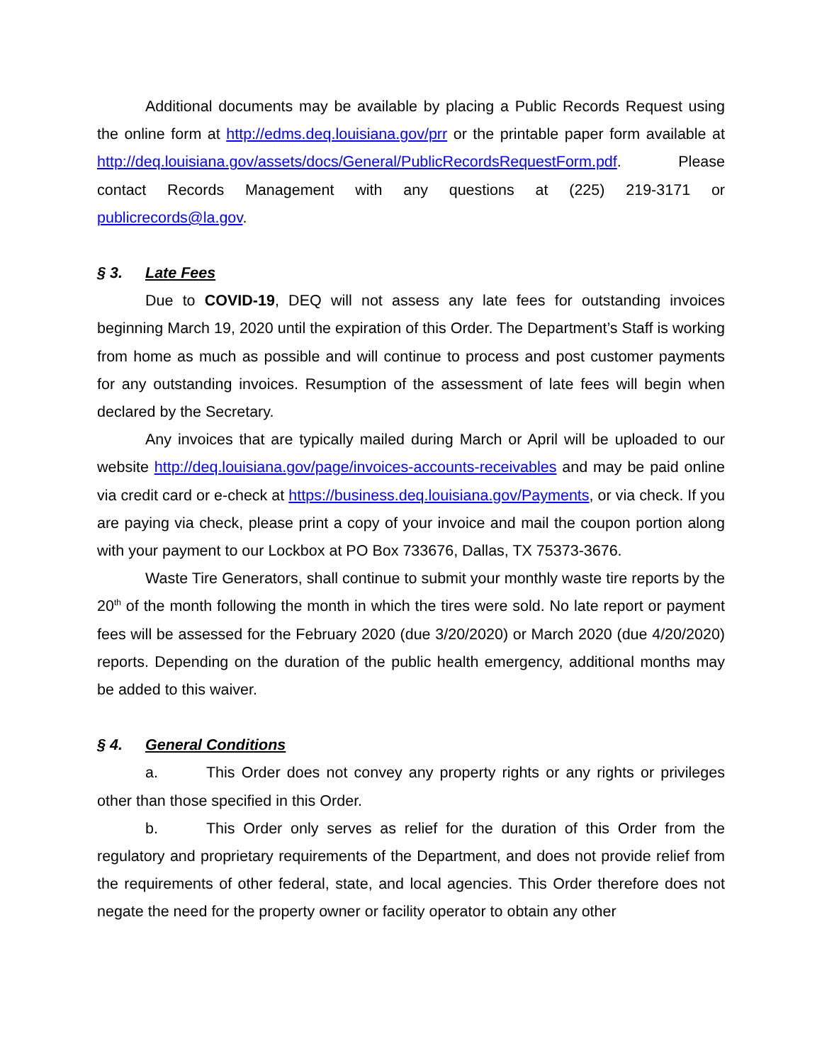Additional documents may be available by placing a Public Records Request using the online form at http://edms.deq.louisiana.gov/prr or the printable paper form available at http://deq.louisiana.gov/assets/docs/General/PublicRecordsRequestForm.pdf. Please contact Records Management with any questions at (225) 219-3171 or publicrecords@la.gov.
§ 3. Late Fees
Due to COVID-19, DEQ will not assess any late fees for outstanding invoices beginning March 19, 2020 until the expiration of this Order. The Department’s Staff is working from home as much as possible and will continue to process and post customer payments for any outstanding invoices. Resumption of the assessment of late fees will begin when declared by the Secretary.
Any invoices that are typically mailed during March or April will be uploaded to our website http://deq.louisiana.gov/page/invoices-accounts-receivables and may be paid online via credit card or e-check at https://business.deq.louisiana.gov/Payments, or via check. If you are paying via check, please print a copy of your invoice and mail the coupon portion along with your payment to our Lockbox at PO Box 733676, Dallas, TX 75373-3676.
Waste Tire Generators, shall continue to submit your monthly waste tire reports by the 20<sup>th</sup> of the month following the month in which the tires were sold. No late report or payment fees will be assessed for the February 2020 (due 3/20/2020) or March 2020 (due 4/20/2020) reports. Depending on the duration of the public health emergency, additional months may be added to this waiver.
§ 4. General Conditions
a. This Order does not convey any property rights or any rights or privileges other than those specified in this Order.
b. This Order only serves as relief for the duration of this Order from the regulatory and proprietary requirements of the Department, and does not provide relief from the requirements of other federal, state, and local agencies. This Order therefore does not negate the need for the property owner or facility operator to obtain any other